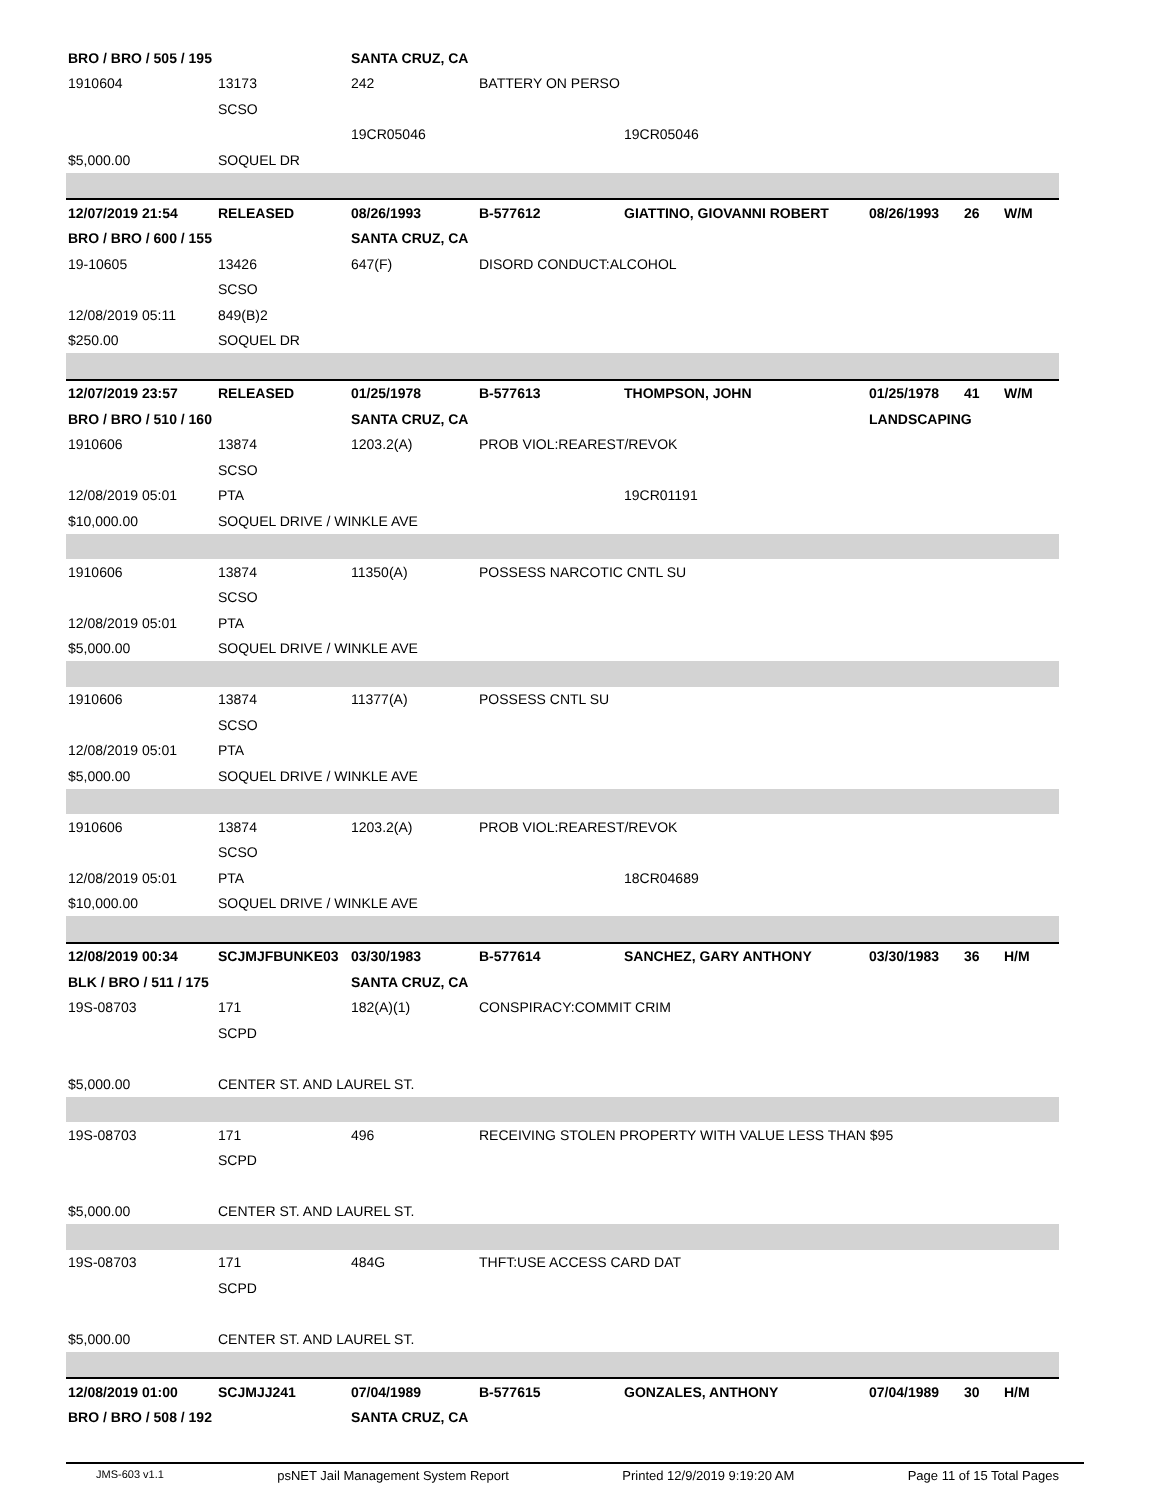| BRO / BRO / 505 / 195 | | SANTA CRUZ, CA | | | | | |
| 1910604 | 13173 | 242 | BATTERY ON PERSO | | | | |
| | SCSO | | | | | | |
| | | 19CR05046 | | 19CR05046 | | | |
| $5,000.00 | SOQUEL DR | | | | | | |
| 12/07/2019 21:54 | RELEASED | 08/26/1993 | B-577612 | GIATTINO, GIOVANNI ROBERT | 08/26/1993 | 26 | W/M |
| BRO / BRO / 600 / 155 | | SANTA CRUZ, CA | | | | | |
| 19-10605 | 13426 | 647(F) | DISORD CONDUCT:ALCOHOL | | | | |
| | SCSO | | | | | | |
| 12/08/2019 05:11 | 849(B)2 | | | | | | |
| $250.00 | SOQUEL DR | | | | | | |
| 12/07/2019 23:57 | RELEASED | 01/25/1978 | B-577613 | THOMPSON, JOHN | 01/25/1978 | 41 | W/M |
| BRO / BRO / 510 / 160 | | SANTA CRUZ, CA | | | LANDSCAPING | | |
| 1910606 | 13874 | 1203.2(A) | PROB VIOL:REAREST/REVOK | | | | |
| | SCSO | | | | | | |
| 12/08/2019 05:01 | PTA | | | 19CR01191 | | | |
| $10,000.00 | SOQUEL DRIVE / WINKLE AVE | | | | | | |
| 1910606 | 13874 | 11350(A) | POSSESS NARCOTIC CNTL SU | | | | |
| | SCSO | | | | | | |
| 12/08/2019 05:01 | PTA | | | | | | |
| $5,000.00 | SOQUEL DRIVE / WINKLE AVE | | | | | | |
| 1910606 | 13874 | 11377(A) | POSSESS CNTL SU | | | | |
| | SCSO | | | | | | |
| 12/08/2019 05:01 | PTA | | | | | | |
| $5,000.00 | SOQUEL DRIVE / WINKLE AVE | | | | | | |
| 1910606 | 13874 | 1203.2(A) | PROB VIOL:REAREST/REVOK | | | | |
| | SCSO | | | | | | |
| 12/08/2019 05:01 | PTA | | | 18CR04689 | | | |
| $10,000.00 | SOQUEL DRIVE / WINKLE AVE | | | | | | |
| 12/08/2019 00:34 | SCJMJFBUNKE03 | 03/30/1983 | B-577614 | SANCHEZ, GARY ANTHONY | 03/30/1983 | 36 | H/M |
| BLK / BRO / 511 / 175 | | SANTA CRUZ, CA | | | | | |
| 19S-08703 | 171 | 182(A)(1) | CONSPIRACY:COMMIT CRIM | | | | |
| | SCPD | | | | | | |
| $5,000.00 | CENTER ST. AND LAUREL ST. | | | | | | |
| 19S-08703 | 171 | 496 | RECEIVING STOLEN PROPERTY WITH VALUE LESS THAN $95 | | | | |
| | SCPD | | | | | | |
| $5,000.00 | CENTER ST. AND LAUREL ST. | | | | | | |
| 19S-08703 | 171 | 484G | THFT:USE ACCESS CARD DAT | | | | |
| | SCPD | | | | | | |
| $5,000.00 | CENTER ST. AND LAUREL ST. | | | | | | |
| 12/08/2019 01:00 | SCJMJJ241 | 07/04/1989 | B-577615 | GONZALES, ANTHONY | 07/04/1989 | 30 | H/M |
| BRO / BRO / 508 / 192 | | SANTA CRUZ, CA | | | | | |
JMS-603 v1.1 psNET Jail Management System Report Printed 12/9/2019 9:19:20 AM Page 11 of 15 Total Pages